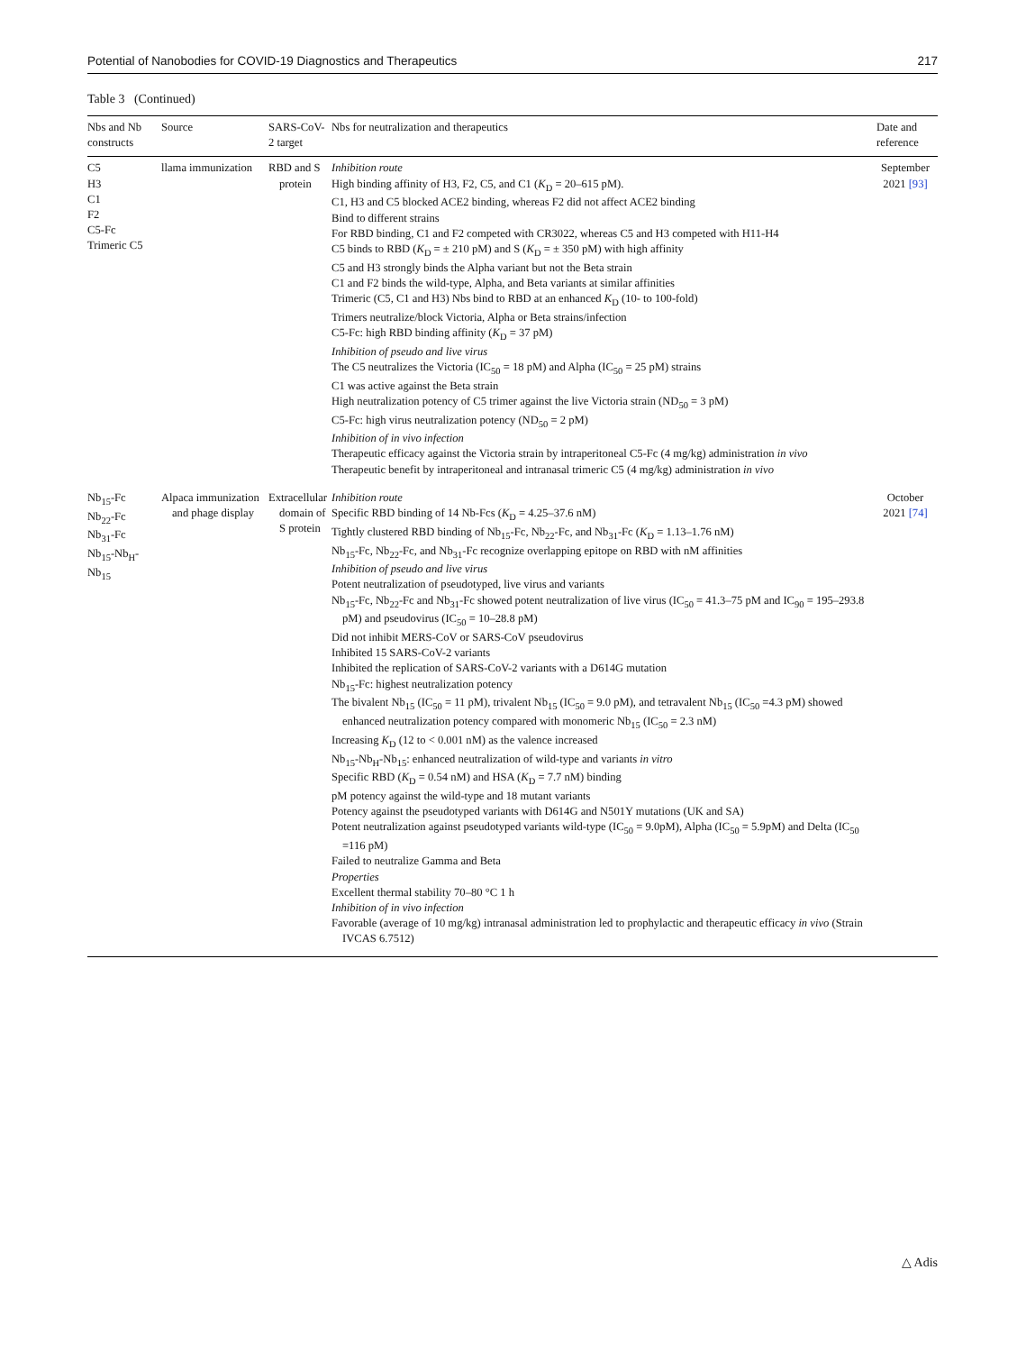Potential of Nanobodies for COVID-19 Diagnostics and Therapeutics 217
Table 3 (Continued)
| Nbs and Nb constructs | Source | SARS-CoV-2 target | Nbs for neutralization and therapeutics | Date and reference |
| --- | --- | --- | --- | --- |
| C5 H3 C1 F2 C5-Fc Trimeric C5 | llama immunization | RBD and S protein | Inhibition route High binding affinity of H3, F2, C5, and C1 ( K<sub>D</sub> = 20–615 pM). C1, H3 and C5 blocked ACE2 binding, whereas F2 did not affect ACE2 binding Bind to different strains For RBD binding, C1 and F2 competed with CR3022, whereas C5 and H3 competed with H11-H4 C5 binds to RBD ( K<sub>D</sub> = ± 210 pM) and S ( K<sub>D</sub> = ± 350 pM) with high affinity C5 and H3 strongly binds the Alpha variant but not the Beta strain C1 and F2 binds the wild-type, Alpha, and Beta variants at similar affinities Trimeric (C5, C1 and H3) Nbs bind to RBD at an enhanced K<sub>D</sub> (10- to 100-fold) Trimers neutralize/block Victoria, Alpha or Beta strains/infection C5-Fc: high RBD binding affinity ( K<sub>D</sub> = 37 pM) Inhibition of pseudo and live virus The C5 neutralizes the Victoria (IC<sub>50</sub> = 18 pM) and Alpha (IC<sub>50</sub> = 25 pM) strains C1 was active against the Beta strain High neutralization potency of C5 trimer against the live Victoria strain (ND<sub>50</sub> = 3 pM) C5-Fc: high virus neutralization potency (ND<sub>50</sub> = 2 pM) Inhibition of in vivo infection Therapeutic efficacy against the Victoria strain by intraperitoneal C5-Fc (4 mg/kg) administration in vivo Therapeutic benefit by intraperitoneal and intranasal trimeric C5 (4 mg/kg) administration in vivo | September 2021 [93] |
| Nb<sub>15</sub>-Fc Nb<sub>22</sub>-Fc Nb<sub>31</sub>-Fc Nb<sub>15</sub>-Nb<sub>H</sub>-Nb<sub>15</sub> | Alpaca immunization and phage display | Extracellular domain of S protein | Inhibition route Specific RBD binding of 14 Nb-Fcs ( K<sub>D</sub> = 4.25–37.6 nM) Tightly clustered RBD binding of Nb<sub>15</sub>-Fc, Nb<sub>22</sub>-Fc, and Nb<sub>31</sub>-Fc ( K<sub>D</sub> = 1.13–1.76 nM) Nb<sub>15</sub>-Fc, Nb<sub>22</sub>-Fc, and Nb<sub>31</sub>-Fc recognize overlapping epitope on RBD with nM affinities Inhibition of pseudo and live virus Potent neutralization of pseudotyped, live virus and variants Nb<sub>15</sub>-Fc, Nb<sub>22</sub>-Fc and Nb<sub>31</sub>-Fc showed potent neutralization of live virus (IC<sub>50</sub> = 41.3–75 pM and IC<sub>90</sub> = 195–293.8 pM) and pseudovirus (IC<sub>50</sub> = 10–28.8 pM) Did not inhibit MERS-CoV or SARS-CoV pseudovirus Inhibited 15 SARS-CoV-2 variants Inhibited the replication of SARS-CoV-2 variants with a D614G mutation Nb<sub>15</sub>-Fc: highest neutralization potency The bivalent Nb<sub>15</sub> (IC<sub>50</sub> = 11 pM), trivalent Nb<sub>15</sub> (IC<sub>50</sub> = 9.0 pM), and tetravalent Nb<sub>15</sub> (IC<sub>50</sub> =4.3 pM) showed enhanced neutralization potency compared with monomeric Nb<sub>15</sub> (IC<sub>50</sub> = 2.3 nM) Increasing K<sub>D</sub> (12 to < 0.001 nM) as the valence increased Nb<sub>15</sub>-Nb<sub>H</sub>-Nb<sub>15</sub>: enhanced neutralization of wild-type and variants in vitro Specific RBD ( K<sub>D</sub> = 0.54 nM) and HSA ( K<sub>D</sub> = 7.7 nM) binding pM potency against the wild-type and 18 mutant variants Potency against the pseudotyped variants with D614G and N501Y mutations (UK and SA) Potent neutralization against pseudotyped variants wild-type (IC<sub>50</sub> = 9.0pM), Alpha (IC<sub>50</sub> = 5.9pM) and Delta (IC<sub>50</sub> =116 pM) Failed to neutralize Gamma and Beta Properties Excellent thermal stability 70–80 °C 1 h Inhibition of in vivo infection Favorable (average of 10 mg/kg) intranasal administration led to prophylactic and therapeutic efficacy in vivo (Strain IVCAS 6.7512) | October 2021 [74] |
△ Adis